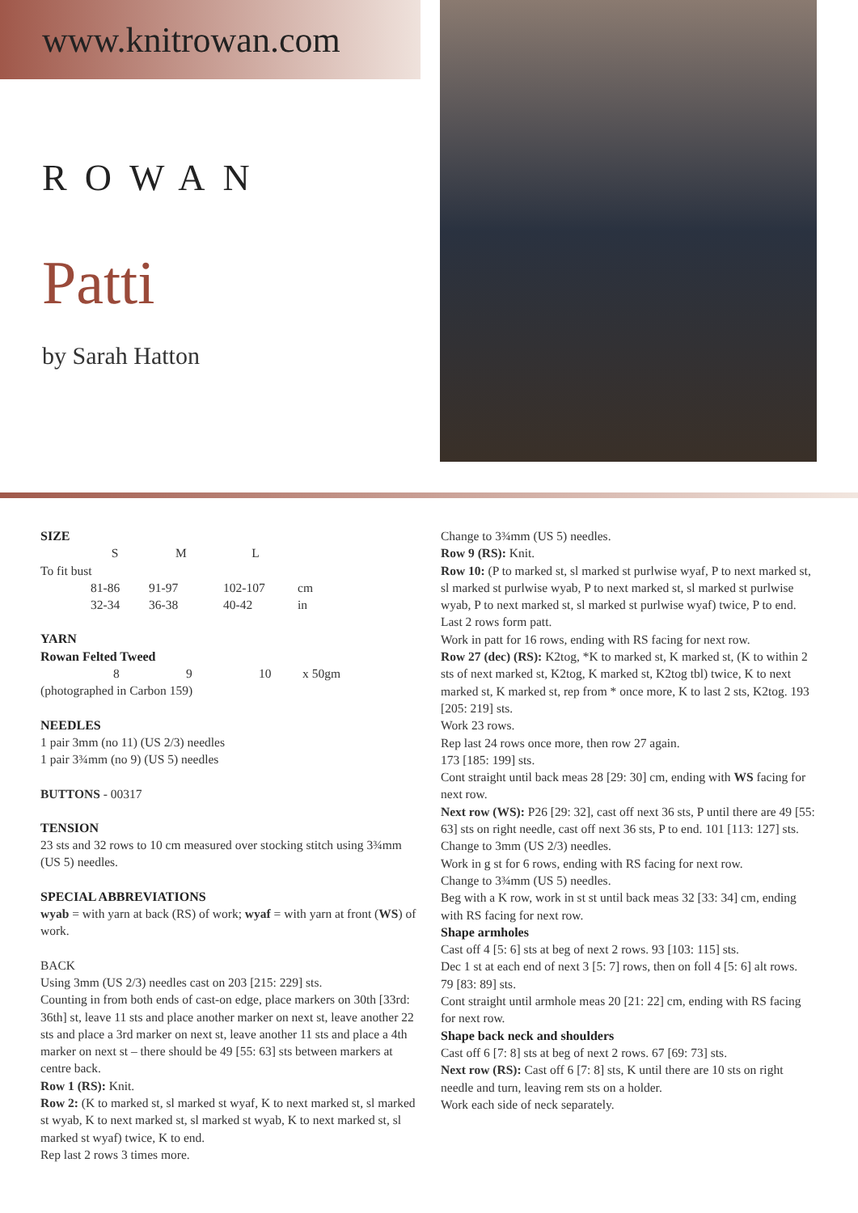www.knitrowan.com
ROWAN
Patti
by Sarah Hatton
SIZE
| | S | M | L | |
| To fit bust | | | | |
| | 81-86 | 91-97 | 102-107 | cm |
| | 32-34 | 36-38 | 40-42 | in |
YARN
Rowan Felted Tweed
| | 8 | 9 | 10 | x 50gm |
(photographed in Carbon 159)
NEEDLES
1 pair 3mm (no 11) (US 2/3) needles
1 pair 3¾mm (no 9) (US 5) needles
BUTTONS - 00317
TENSION
23 sts and 32 rows to 10 cm measured over stocking stitch using 3¾mm (US 5) needles.
SPECIAL ABBREVIATIONS
wyab = with yarn at back (RS) of work; wyaf = with yarn at front (WS) of work.
BACK
Using 3mm (US 2/3) needles cast on 203 [215: 229] sts.
Counting in from both ends of cast-on edge, place markers on 30th [33rd: 36th] st, leave 11 sts and place another marker on next st, leave another 22 sts and place a 3rd marker on next st, leave another 11 sts and place a 4th marker on next st – there should be 49 [55: 63] sts between markers at centre back.
Row 1 (RS): Knit.
Row 2: (K to marked st, sl marked st wyaf, K to next marked st, sl marked st wyab, K to next marked st, sl marked st wyab, K to next marked st, sl marked st wyaf) twice, K to end.
Rep last 2 rows 3 times more.
Change to 3¾mm (US 5) needles.
Row 9 (RS): Knit.
Row 10: (P to marked st, sl marked st purlwise wyaf, P to next marked st, sl marked st purlwise wyab, P to next marked st, sl marked st purlwise wyab, P to next marked st, sl marked st purlwise wyaf) twice, P to end.
Last 2 rows form patt.
Work in patt for 16 rows, ending with RS facing for next row.
Row 27 (dec) (RS): K2tog, *K to marked st, K marked st, (K to within 2 sts of next marked st, K2tog, K marked st, K2tog tbl) twice, K to next marked st, K marked st, rep from * once more, K to last 2 sts, K2tog. 193 [205: 219] sts.
Work 23 rows.
Rep last 24 rows once more, then row 27 again.
173 [185: 199] sts.
Cont straight until back meas 28 [29: 30] cm, ending with WS facing for next row.
Next row (WS): P26 [29: 32], cast off next 36 sts, P until there are 49 [55: 63] sts on right needle, cast off next 36 sts, P to end. 101 [113: 127] sts.
Change to 3mm (US 2/3) needles.
Work in g st for 6 rows, ending with RS facing for next row.
Change to 3¾mm (US 5) needles.
Beg with a K row, work in st st until back meas 32 [33: 34] cm, ending with RS facing for next row.
Shape armholes
Cast off 4 [5: 6] sts at beg of next 2 rows. 93 [103: 115] sts.
Dec 1 st at each end of next 3 [5: 7] rows, then on foll 4 [5: 6] alt rows.
79 [83: 89] sts.
Cont straight until armhole meas 20 [21: 22] cm, ending with RS facing for next row.
Shape back neck and shoulders
Cast off 6 [7: 8] sts at beg of next 2 rows. 67 [69: 73] sts.
Next row (RS): Cast off 6 [7: 8] sts, K until there are 10 sts on right needle and turn, leaving rem sts on a holder.
Work each side of neck separately.